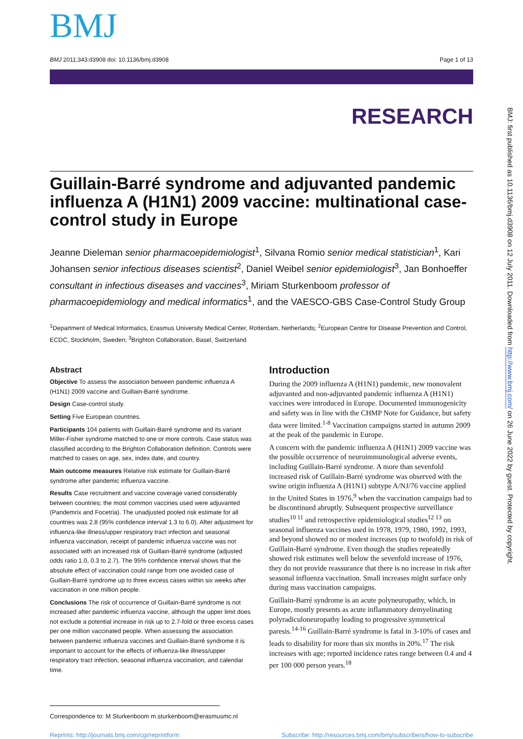BMJ
BMJ 2011;343:d3908 doi: 10.1136/bmj.d3908 Page 1 of 13
RESEARCH
Guillain-Barré syndrome and adjuvanted pandemic influenza A (H1N1) 2009 vaccine: multinational case-control study in Europe
Jeanne Dieleman senior pharmacoepidemiologist<sup>1</sup>, Silvana Romio senior medical statistician<sup>1</sup>, Kari Johansen senior infectious diseases scientist<sup>2</sup>, Daniel Weibel senior epidemiologist<sup>3</sup>, Jan Bonhoeffer consultant in infectious diseases and vaccines<sup>3</sup>, Miriam Sturkenboom professor of pharmacoepidemiology and medical informatics<sup>1</sup>, and the VAESCO-GBS Case-Control Study Group
<sup>1</sup> Department of Medical Informatics, Erasmus University Medical Center, Rotterdam, Netherlands; <sup>2</sup>European Centre for Disease Prevention and Control, ECDC, Stockholm, Sweden; <sup>3</sup>Brighton Collaboration, Basel, Switzerland
Abstract
Objective To assess the association between pandemic influenza A (H1N1) 2009 vaccine and Guillain-Barré syndrome.
Design Case-control study.
Setting Five European countries.
Participants 104 patients with Guillain-Barré syndrome and its variant Miller-Fisher syndrome matched to one or more controls. Case status was classified according to the Brighton Collaboration definition. Controls were matched to cases on age, sex, index date, and country.
Main outcome measures Relative risk estimate for Guillain-Barré syndrome after pandemic influenza vaccine.
Results Case recruitment and vaccine coverage varied considerably between countries; the most common vaccines used were adjuvanted (Pandemrix and Focetria). The unadjusted pooled risk estimate for all countries was 2.8 (95% confidence interval 1.3 to 6.0). After adjustment for influenza-like illness/upper respiratory tract infection and seasonal influenza vaccination, receipt of pandemic influenza vaccine was not associated with an increased risk of Guillain-Barré syndrome (adjusted odds ratio 1.0, 0.3 to 2.7). The 95% confidence interval shows that the absolute effect of vaccination could range from one avoided case of Guillain-Barré syndrome up to three excess cases within six weeks after vaccination in one million people.
Conclusions The risk of occurrence of Guillain-Barré syndrome is not increased after pandemic influenza vaccine, although the upper limit does not exclude a potential increase in risk up to 2.7-fold or three excess cases per one million vaccinated people. When assessing the association between pandemic influenza vaccines and Guillain-Barré syndrome it is important to account for the effects of influenza-like illness/upper respiratory tract infection, seasonal influenza vaccination, and calendar time.
Introduction
During the 2009 influenza A (H1N1) pandemic, new monovalent adjuvanted and non-adjuvanted pandemic influenza A (H1N1) vaccines were introduced in Europe. Documented immunogenicity and safety was in line with the CHMP Note for Guidance, but safety data were limited.<sup>1-8</sup> Vaccination campaigns started in autumn 2009 at the peak of the pandemic in Europe.
A concern with the pandemic influenza A (H1N1) 2009 vaccine was the possible occurrence of neuroimmunological adverse events, including Guillain-Barré syndrome. A more than sevenfold increased risk of Guillain-Barré syndrome was observed with the swine origin influenza A (H1N1) subtype A/NJ/76 vaccine applied in the United States in 1976,<sup>9</sup> when the vaccination campaign had to be discontinued abruptly. Subsequent prospective surveillance studies<sup>10 11</sup> and retrospective epidemiological studies<sup>12 13</sup> on seasonal influenza vaccines used in 1978, 1979, 1980, 1992, 1993, and beyond showed no or modest increases (up to twofold) in risk of Guillain-Barré syndrome. Even though the studies repeatedly showed risk estimates well below the sevenfold increase of 1976, they do not provide reassurance that there is no increase in risk after seasonal influenza vaccination. Small increases might surface only during mass vaccination campaigns.
Guillain-Barré syndrome is an acute polyneuropathy, which, in Europe, mostly presents as acute inflammatory demyelinating polyradiculoneuropathy leading to progressive symmetrical paresis.<sup>14-16</sup> Guillain-Barré syndrome is fatal in 3-10% of cases and leads to disability for more than six months in 20%.<sup>17</sup> The risk increases with age; reported incidence rates range between 0.4 and 4 per 100 000 person years.<sup>18</sup>
Correspondence to: M Sturkenboom m.sturkenboom@erasmusmc.nl
Reprints: http://journals.bmj.com/cgi/reprintform Subscribe: http://resources.bmj.com/bmj/subscribers/how-to-subscribe
BMJ: first published as 10.1136/bmj.d3908 on 12 July 2011. Downloaded from http://www.bmj.com/ on 26 June 2022 by guest. Protected by copyright.